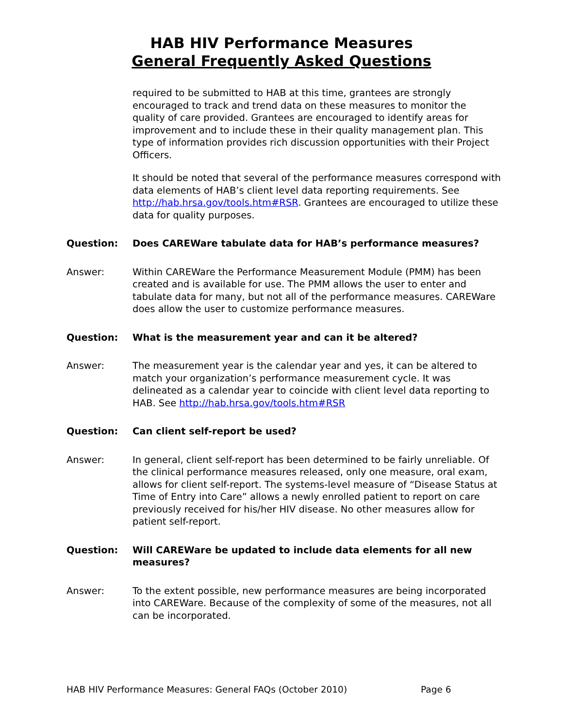HAB HIV Performance Measures
General Frequently Asked Questions
required to be submitted to HAB at this time, grantees are strongly encouraged to track and trend data on these measures to monitor the quality of care provided. Grantees are encouraged to identify areas for improvement and to include these in their quality management plan. This type of information provides rich discussion opportunities with their Project Officers.
It should be noted that several of the performance measures correspond with data elements of HAB’s client level data reporting requirements. See http://hab.hrsa.gov/tools.htm#RSR. Grantees are encouraged to utilize these data for quality purposes.
Question: Does CAREWare tabulate data for HAB’s performance measures?
Answer: Within CAREWare the Performance Measurement Module (PMM) has been created and is available for use. The PMM allows the user to enter and tabulate data for many, but not all of the performance measures. CAREWare does allow the user to customize performance measures.
Question: What is the measurement year and can it be altered?
Answer: The measurement year is the calendar year and yes, it can be altered to match your organization’s performance measurement cycle. It was delineated as a calendar year to coincide with client level data reporting to HAB. See http://hab.hrsa.gov/tools.htm#RSR
Question: Can client self-report be used?
Answer: In general, client self-report has been determined to be fairly unreliable. Of the clinical performance measures released, only one measure, oral exam, allows for client self-report. The systems-level measure of “Disease Status at Time of Entry into Care” allows a newly enrolled patient to report on care previously received for his/her HIV disease. No other measures allow for patient self-report.
Question: Will CAREWare be updated to include data elements for all new measures?
Answer: To the extent possible, new performance measures are being incorporated into CAREWare. Because of the complexity of some of the measures, not all can be incorporated.
HAB HIV Performance Measures: General FAQs (October 2010) Page 6